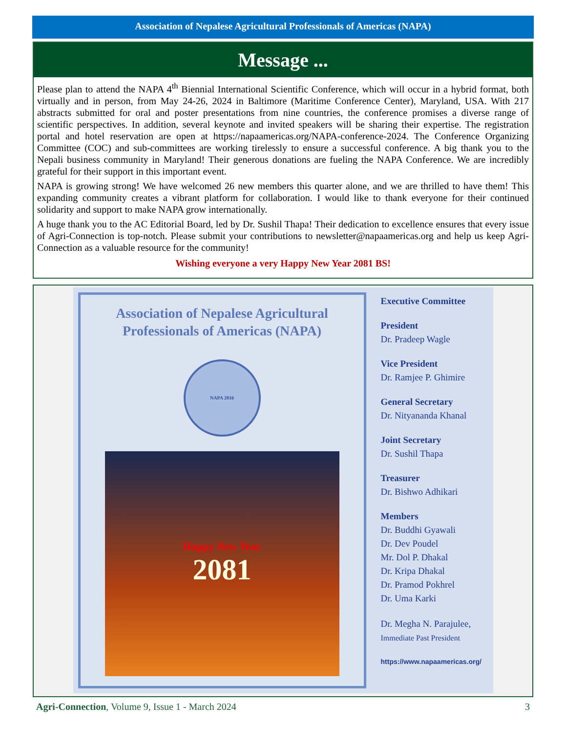Association of Nepalese Agricultural Professionals of Americas (NAPA)
Message ...
Please plan to attend the NAPA 4<sup>th</sup> Biennial International Scientific Conference, which will occur in a hybrid format, both virtually and in person, from May 24-26, 2024 in Baltimore (Maritime Conference Center), Maryland, USA. With 217 abstracts submitted for oral and poster presentations from nine countries, the conference promises a diverse range of scientific perspectives. In addition, several keynote and invited speakers will be sharing their expertise. The registration portal and hotel reservation are open at https://napaamericas.org/NAPA-conference-2024. The Conference Organizing Committee (COC) and sub-committees are working tirelessly to ensure a successful conference. A big thank you to the Nepali business community in Maryland! Their generous donations are fueling the NAPA Conference. We are incredibly grateful for their support in this important event.
NAPA is growing strong! We have welcomed 26 new members this quarter alone, and we are thrilled to have them! This expanding community creates a vibrant platform for collaboration. I would like to thank everyone for their continued solidarity and support to make NAPA grow internationally.
A huge thank you to the AC Editorial Board, led by Dr. Sushil Thapa! Their dedication to excellence ensures that every issue of Agri-Connection is top-notch. Please submit your contributions to newsletter@napaamericas.org and help us keep Agri-Connection as a valuable resource for the community!
Wishing everyone a very Happy New Year 2081 BS!
Association of Nepalese Agricultural Professionals of Americas (NAPA)
NAPA 2016
Happy New Year
2081
Executive Committee
President
Dr. Pradeep Wagle
Vice President
Dr. Ramjee P. Ghimire
General Secretary
Dr. Nityananda Khanal
Joint Secretary
Dr. Sushil Thapa
Treasurer
Dr. Bishwo Adhikari
Members
Dr. Buddhi Gyawali
Dr. Dev Poudel
Mr. Dol P. Dhakal
Dr. Kripa Dhakal
Dr. Pramod Pokhrel
Dr. Uma Karki
Dr. Megha N. Parajulee,
Immediate Past President
https://www.napaamericas.org/
Agri-Connection, Volume 9, Issue 1 - March 2024 3